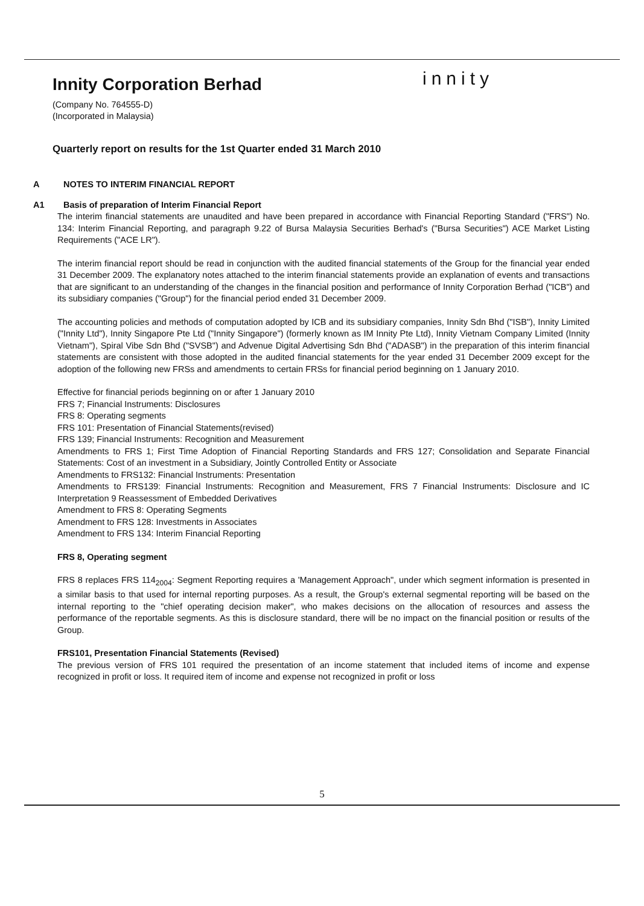innity
Innity Corporation Berhad
(Company No. 764555-D)
(Incorporated in Malaysia)
Quarterly report on results for the 1st Quarter ended 31 March 2010
A NOTES TO INTERIM FINANCIAL REPORT
A1 Basis of preparation of Interim Financial Report
The interim financial statements are unaudited and have been prepared in accordance with Financial Reporting Standard ("FRS") No. 134: Interim Financial Reporting, and paragraph 9.22 of Bursa Malaysia Securities Berhad's ("Bursa Securities") ACE Market Listing Requirements ("ACE LR").
The interim financial report should be read in conjunction with the audited financial statements of the Group for the financial year ended 31 December 2009. The explanatory notes attached to the interim financial statements provide an explanation of events and transactions that are significant to an understanding of the changes in the financial position and performance of Innity Corporation Berhad ("ICB") and its subsidiary companies ("Group") for the financial period ended 31 December 2009.
The accounting policies and methods of computation adopted by ICB and its subsidiary companies, Innity Sdn Bhd ("ISB"), Innity Limited ("Innity Ltd"), Innity Singapore Pte Ltd ("Innity Singapore") (formerly known as IM Innity Pte Ltd), Innity Vietnam Company Limited (Innity Vietnam"), Spiral Vibe Sdn Bhd ("SVSB") and Advenue Digital Advertising Sdn Bhd ("ADASB") in the preparation of this interim financial statements are consistent with those adopted in the audited financial statements for the year ended 31 December 2009 except for the adoption of the following new FRSs and amendments to certain FRSs for financial period beginning on 1 January 2010.
Effective for financial periods beginning on or after 1 January 2010
FRS 7; Financial Instruments: Disclosures
FRS 8: Operating segments
FRS 101: Presentation of Financial Statements(revised)
FRS 139; Financial Instruments: Recognition and Measurement
Amendments to FRS 1; First Time Adoption of Financial Reporting Standards and FRS 127; Consolidation and Separate Financial Statements: Cost of an investment in a Subsidiary, Jointly Controlled Entity or Associate
Amendments to FRS132: Financial Instruments: Presentation
Amendments to FRS139: Financial Instruments: Recognition and Measurement, FRS 7 Financial Instruments: Disclosure and IC Interpretation 9 Reassessment of Embedded Derivatives
Amendment to FRS 8: Operating Segments
Amendment to FRS 128: Investments in Associates
Amendment to FRS 134: Interim Financial Reporting
FRS 8, Operating segment
FRS 8 replaces FRS 114<sub>2004</sub>: Segment Reporting requires a 'Management Approach", under which segment information is presented in a similar basis to that used for internal reporting purposes. As a result, the Group's external segmental reporting will be based on the internal reporting to the "chief operating decision maker", who makes decisions on the allocation of resources and assess the performance of the reportable segments. As this is disclosure standard, there will be no impact on the financial position or results of the Group.
FRS101, Presentation Financial Statements (Revised)
The previous version of FRS 101 required the presentation of an income statement that included items of income and expense recognized in profit or loss. It required item of income and expense not recognized in profit or loss
5